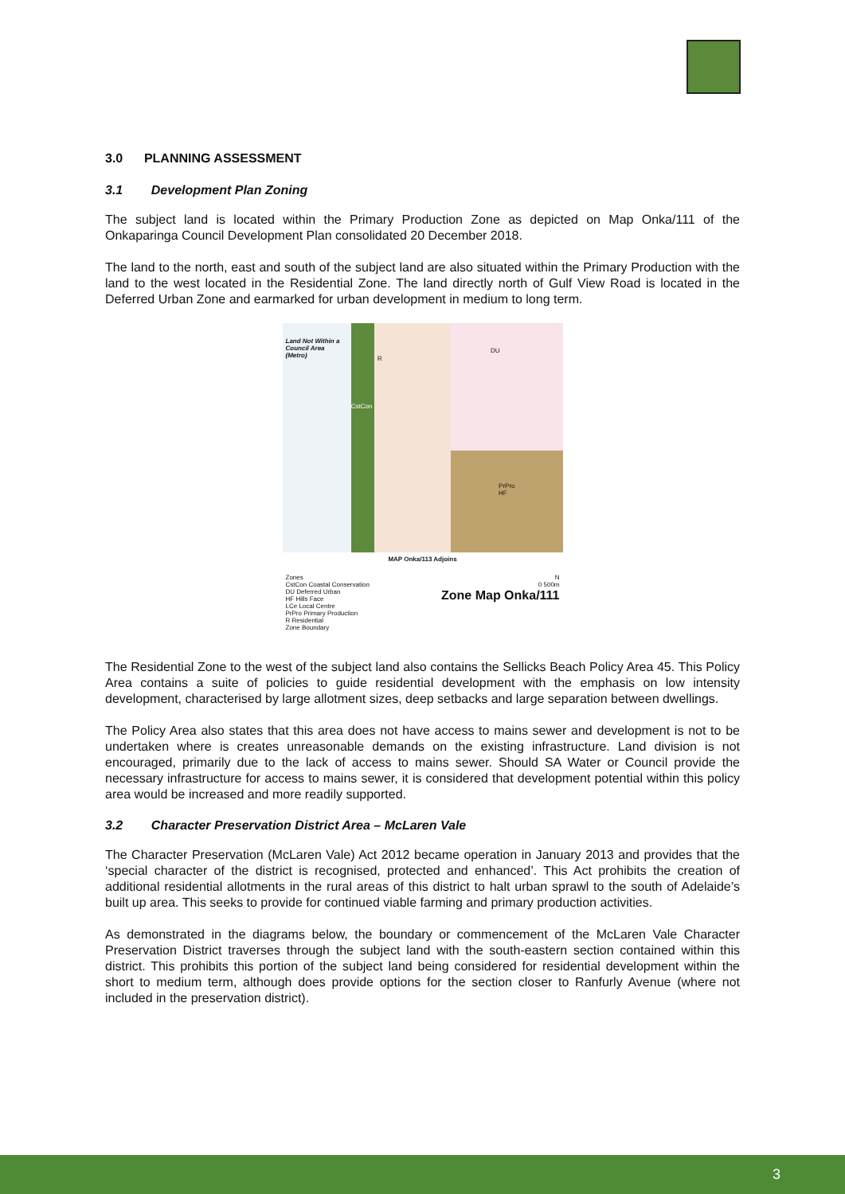3.0 PLANNING ASSESSMENT
3.1 Development Plan Zoning
The subject land is located within the Primary Production Zone as depicted on Map Onka/111 of the Onkaparinga Council Development Plan consolidated 20 December 2018.
The land to the north, east and south of the subject land are also situated within the Primary Production with the land to the west located in the Residential Zone. The land directly north of Gulf View Road is located in the Deferred Urban Zone and earmarked for urban development in medium to long term.
Land Not Within a Council Area (Metro)
CstCon
R
DU
PrPro HF
MAP Onka/113 Adjoins
Zones
CstCon Coastal Conservation
DU Deferred Urban
HF Hills Face
LCe Local Centre
PrPro Primary Production
R Residential
Zone Boundary
N
0 500m
Zone Map Onka/111
The Residential Zone to the west of the subject land also contains the Sellicks Beach Policy Area 45. This Policy Area contains a suite of policies to guide residential development with the emphasis on low intensity development, characterised by large allotment sizes, deep setbacks and large separation between dwellings.
The Policy Area also states that this area does not have access to mains sewer and development is not to be undertaken where is creates unreasonable demands on the existing infrastructure. Land division is not encouraged, primarily due to the lack of access to mains sewer. Should SA Water or Council provide the necessary infrastructure for access to mains sewer, it is considered that development potential within this policy area would be increased and more readily supported.
3.2 Character Preservation District Area – McLaren Vale
The Character Preservation (McLaren Vale) Act 2012 became operation in January 2013 and provides that the ‘special character of the district is recognised, protected and enhanced’. This Act prohibits the creation of additional residential allotments in the rural areas of this district to halt urban sprawl to the south of Adelaide’s built up area. This seeks to provide for continued viable farming and primary production activities.
As demonstrated in the diagrams below, the boundary or commencement of the McLaren Vale Character Preservation District traverses through the subject land with the south-eastern section contained within this district. This prohibits this portion of the subject land being considered for residential development within the short to medium term, although does provide options for the section closer to Ranfurly Avenue (where not included in the preservation district).
3